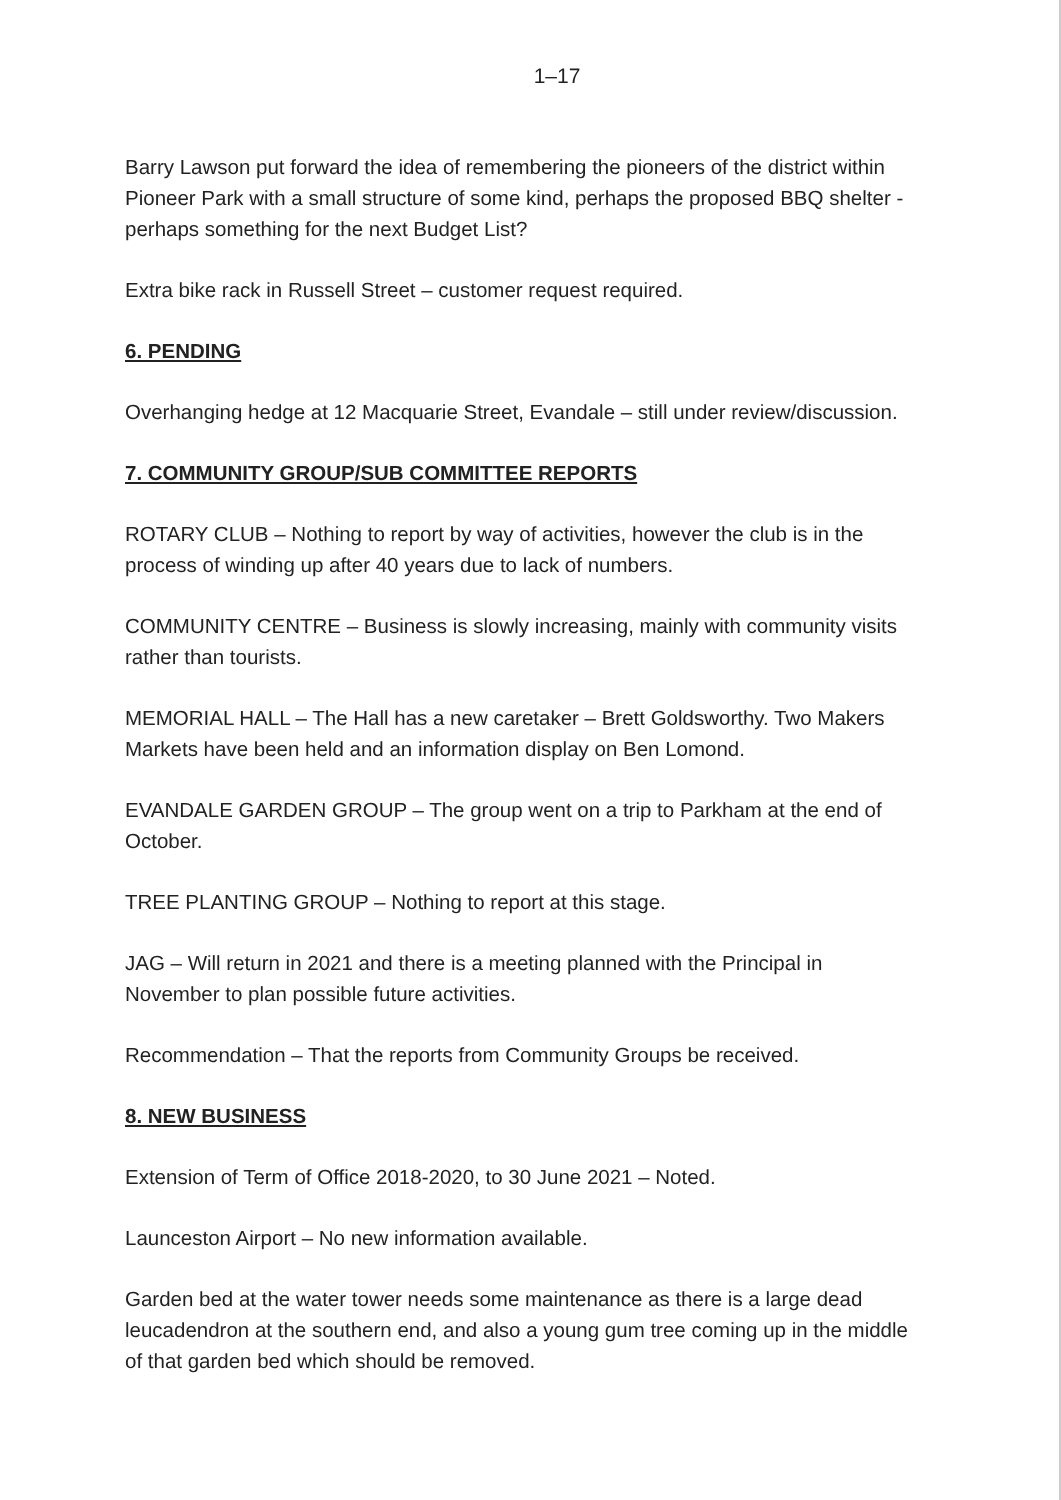1–17
Barry Lawson put forward the idea of remembering the pioneers of the district within Pioneer Park with a small structure of some kind, perhaps the proposed BBQ shelter - perhaps something for the next Budget List?
Extra bike rack in Russell Street – customer request required.
6. PENDING
Overhanging hedge at 12 Macquarie Street, Evandale – still under review/discussion.
7. COMMUNITY GROUP/SUB COMMITTEE REPORTS
ROTARY CLUB – Nothing to report by way of activities, however the club is in the process of winding up after 40 years due to lack of numbers.
COMMUNITY CENTRE – Business is slowly increasing, mainly with community visits rather than tourists.
MEMORIAL HALL – The Hall has a new caretaker – Brett Goldsworthy. Two Makers Markets have been held and an information display on Ben Lomond.
EVANDALE GARDEN GROUP – The group went on a trip to Parkham at the end of October.
TREE PLANTING GROUP – Nothing to report at this stage.
JAG – Will return in 2021 and there is a meeting planned with the Principal in November to plan possible future activities.
Recommendation – That the reports from Community Groups be received.
8. NEW BUSINESS
Extension of Term of Office 2018-2020, to 30 June 2021 – Noted.
Launceston Airport – No new information available.
Garden bed at the water tower needs some maintenance as there is a large dead leucadendron at the southern end, and also a young gum tree coming up in the middle of that garden bed which should be removed.